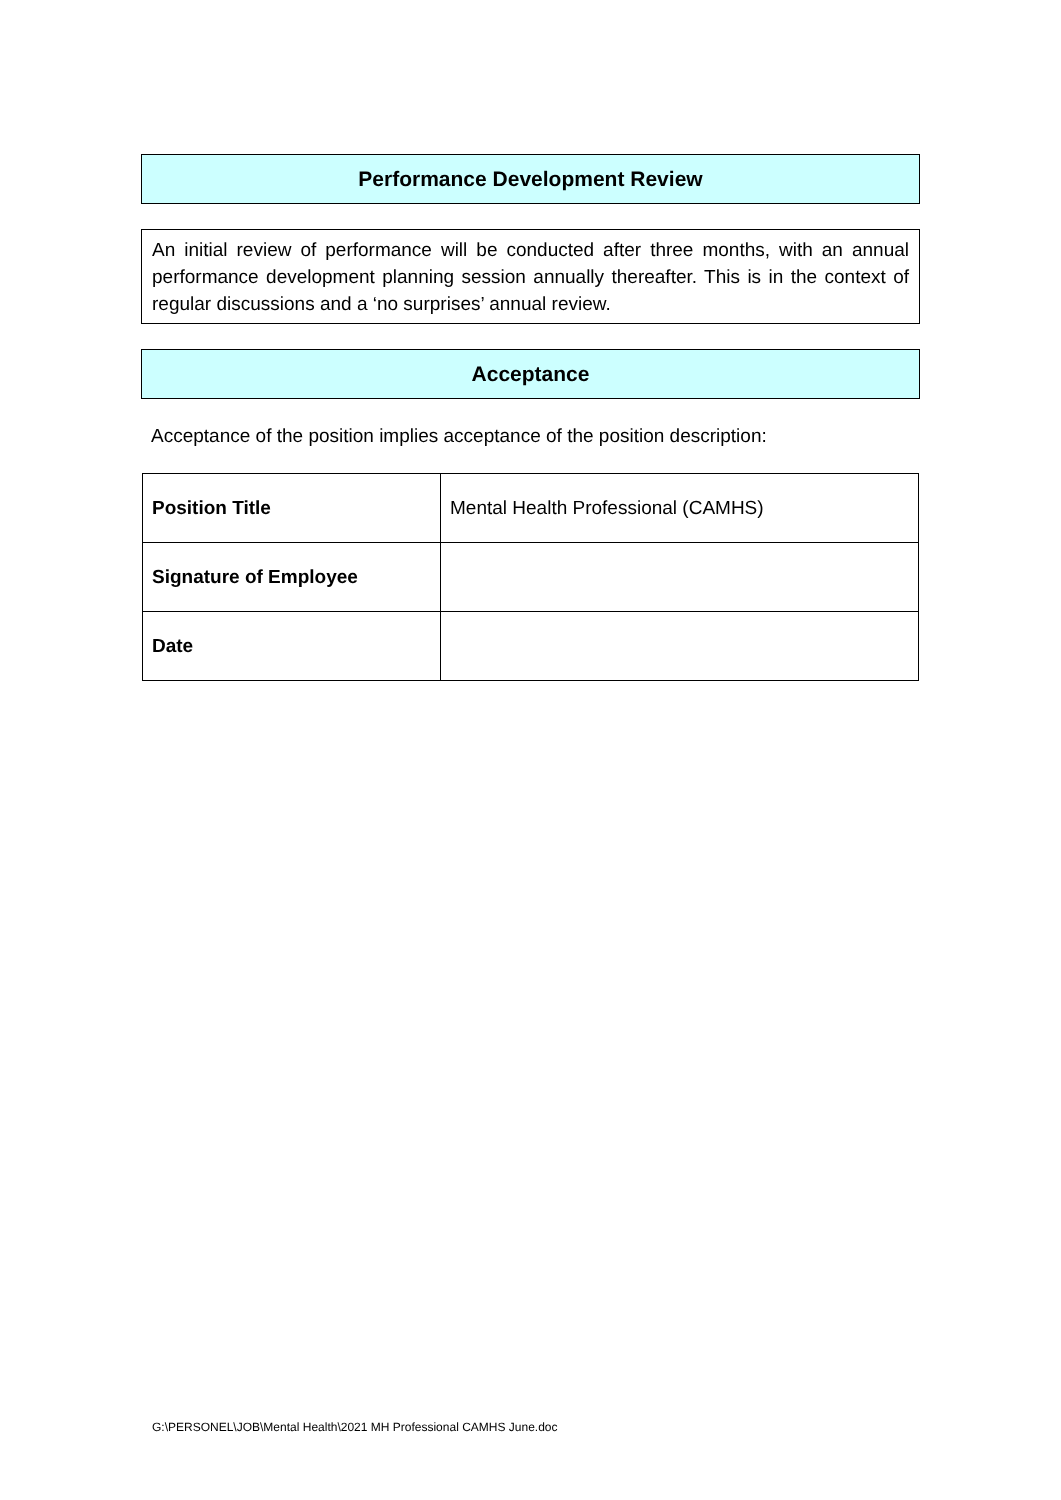Performance Development Review
An initial review of performance will be conducted after three months, with an annual performance development planning session annually thereafter. This is in the context of regular discussions and a ‘no surprises’ annual review.
Acceptance
Acceptance of the position implies acceptance of the position description:
| Position Title | Mental Health Professional (CAMHS) |
| Signature of Employee | |
| Date | |
G:\PERSONEL\JOB\Mental Health\2021 MH Professional CAMHS June.doc